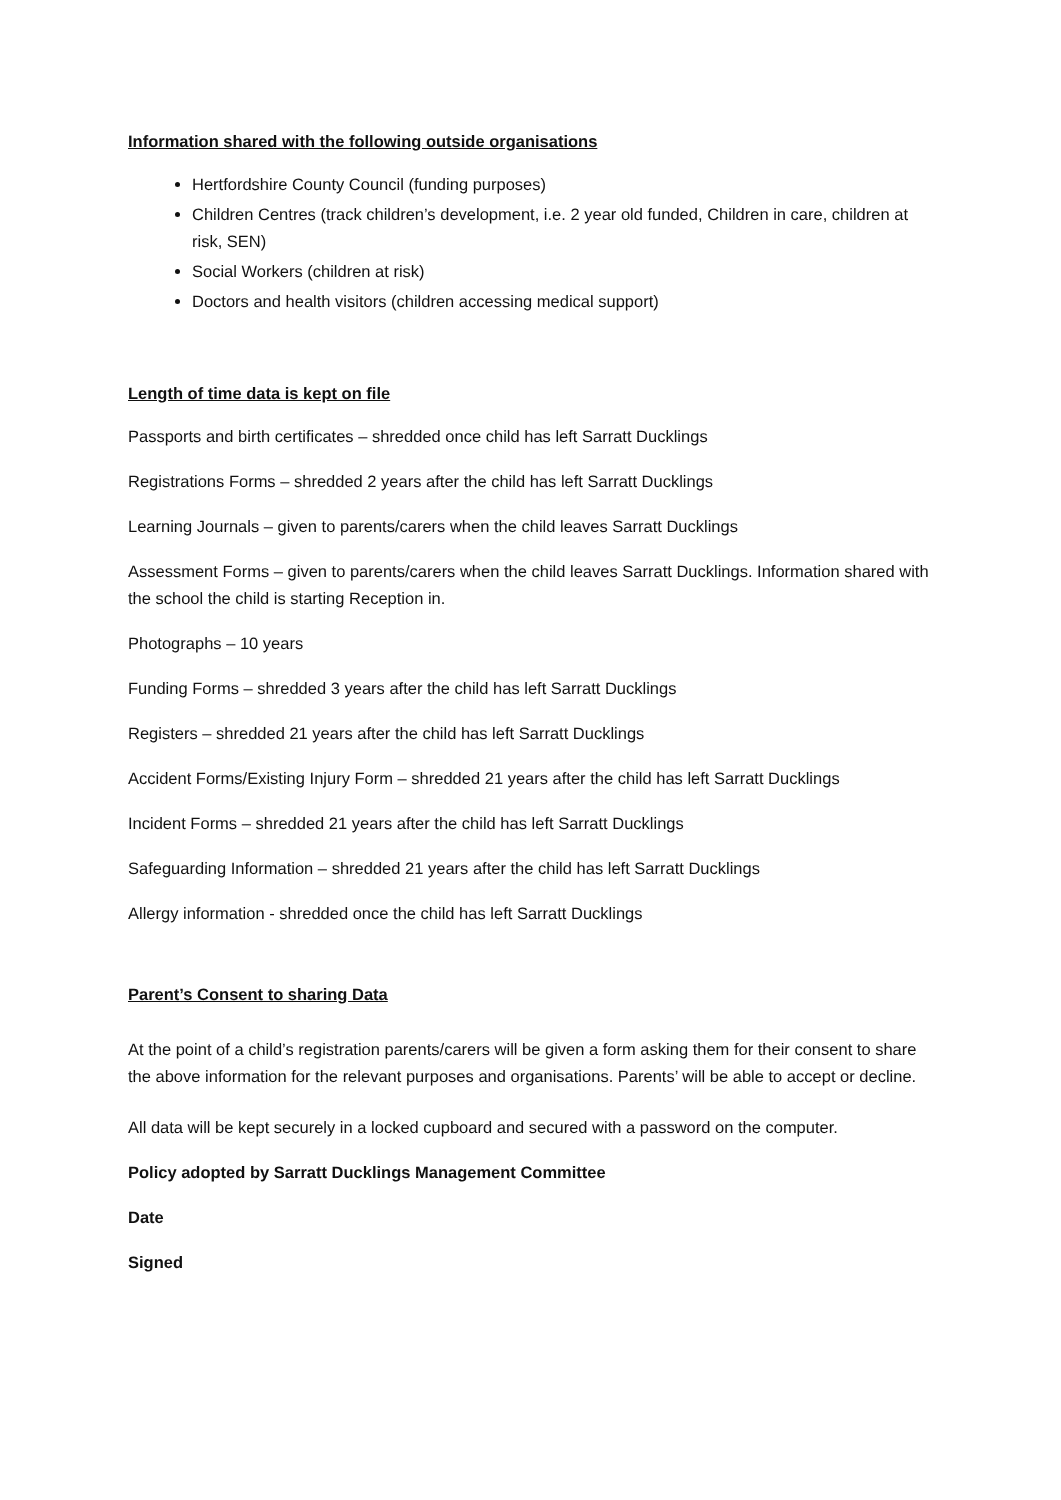Information shared with the following outside organisations
Hertfordshire County Council (funding purposes)
Children Centres (track children’s development, i.e. 2 year old funded, Children in care, children at risk, SEN)
Social Workers (children at risk)
Doctors and health visitors (children accessing medical support)
Length of time data is kept on file
Passports and birth certificates – shredded once child has left Sarratt Ducklings
Registrations Forms – shredded 2 years after the child has left Sarratt Ducklings
Learning Journals – given to parents/carers when the child leaves Sarratt Ducklings
Assessment Forms – given to parents/carers when the child leaves Sarratt Ducklings. Information shared with the school the child is starting Reception in.
Photographs – 10 years
Funding Forms – shredded 3 years after the child has left Sarratt Ducklings
Registers – shredded 21 years after the child has left Sarratt Ducklings
Accident Forms/Existing Injury Form – shredded 21 years after the child has left Sarratt Ducklings
Incident Forms – shredded 21 years after the child has left Sarratt Ducklings
Safeguarding Information – shredded 21 years after the child has left Sarratt Ducklings
Allergy information - shredded once the child has left Sarratt Ducklings
Parent’s Consent to sharing Data
At the point of a child’s registration parents/carers will be given a form asking them for their consent to share the above information for the relevant purposes and organisations. Parents’ will be able to accept or decline.
All data will be kept securely in a locked cupboard and secured with a password on the computer.
Policy adopted by Sarratt Ducklings Management Committee
Date
Signed